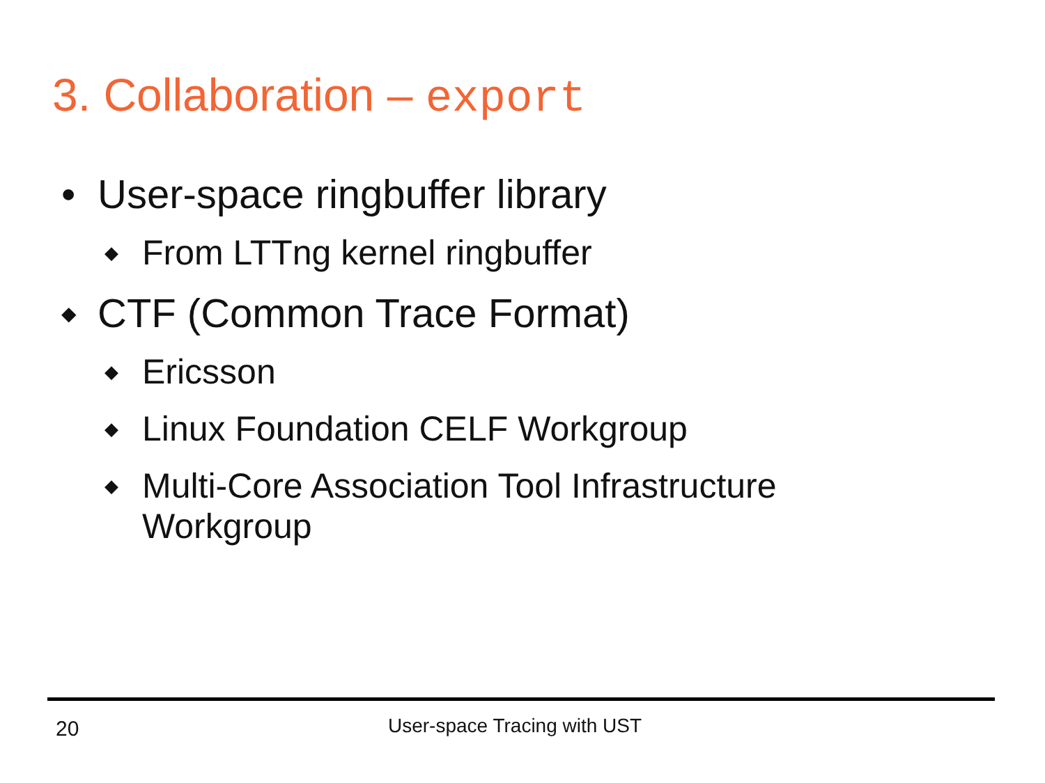3. Collaboration – export
• User-space ringbuffer library
◆ From LTTng kernel ringbuffer
◆ CTF (Common Trace Format)
◆ Ericsson
◆ Linux Foundation CELF Workgroup
◆ Multi-Core Association Tool Infrastructure
Workgroup
20 User-space Tracing with UST